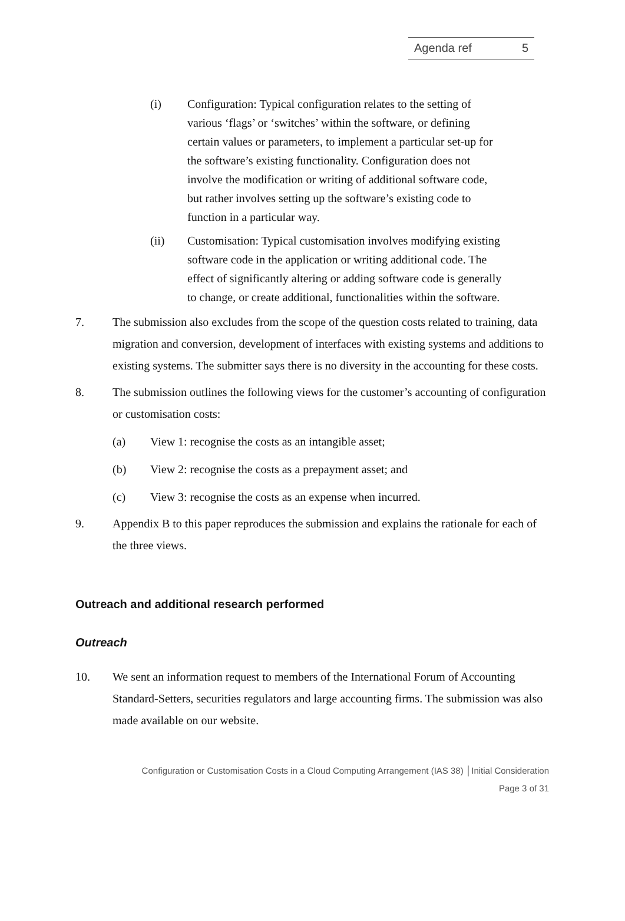Agenda ref 5
(i) Configuration: Typical configuration relates to the setting of various ‘flags’ or ‘switches’ within the software, or defining certain values or parameters, to implement a particular set-up for the software’s existing functionality. Configuration does not involve the modification or writing of additional software code, but rather involves setting up the software’s existing code to function in a particular way.
(ii) Customisation: Typical customisation involves modifying existing software code in the application or writing additional code. The effect of significantly altering or adding software code is generally to change, or create additional, functionalities within the software.
7. The submission also excludes from the scope of the question costs related to training, data migration and conversion, development of interfaces with existing systems and additions to existing systems. The submitter says there is no diversity in the accounting for these costs.
8. The submission outlines the following views for the customer’s accounting of configuration or customisation costs:
(a) View 1: recognise the costs as an intangible asset;
(b) View 2: recognise the costs as a prepayment asset; and
(c) View 3: recognise the costs as an expense when incurred.
9. Appendix B to this paper reproduces the submission and explains the rationale for each of the three views.
Outreach and additional research performed
Outreach
10. We sent an information request to members of the International Forum of Accounting Standard-Setters, securities regulators and large accounting firms. The submission was also made available on our website.
Configuration or Customisation Costs in a Cloud Computing Arrangement (IAS 38) │Initial Consideration
Page 3 of 31